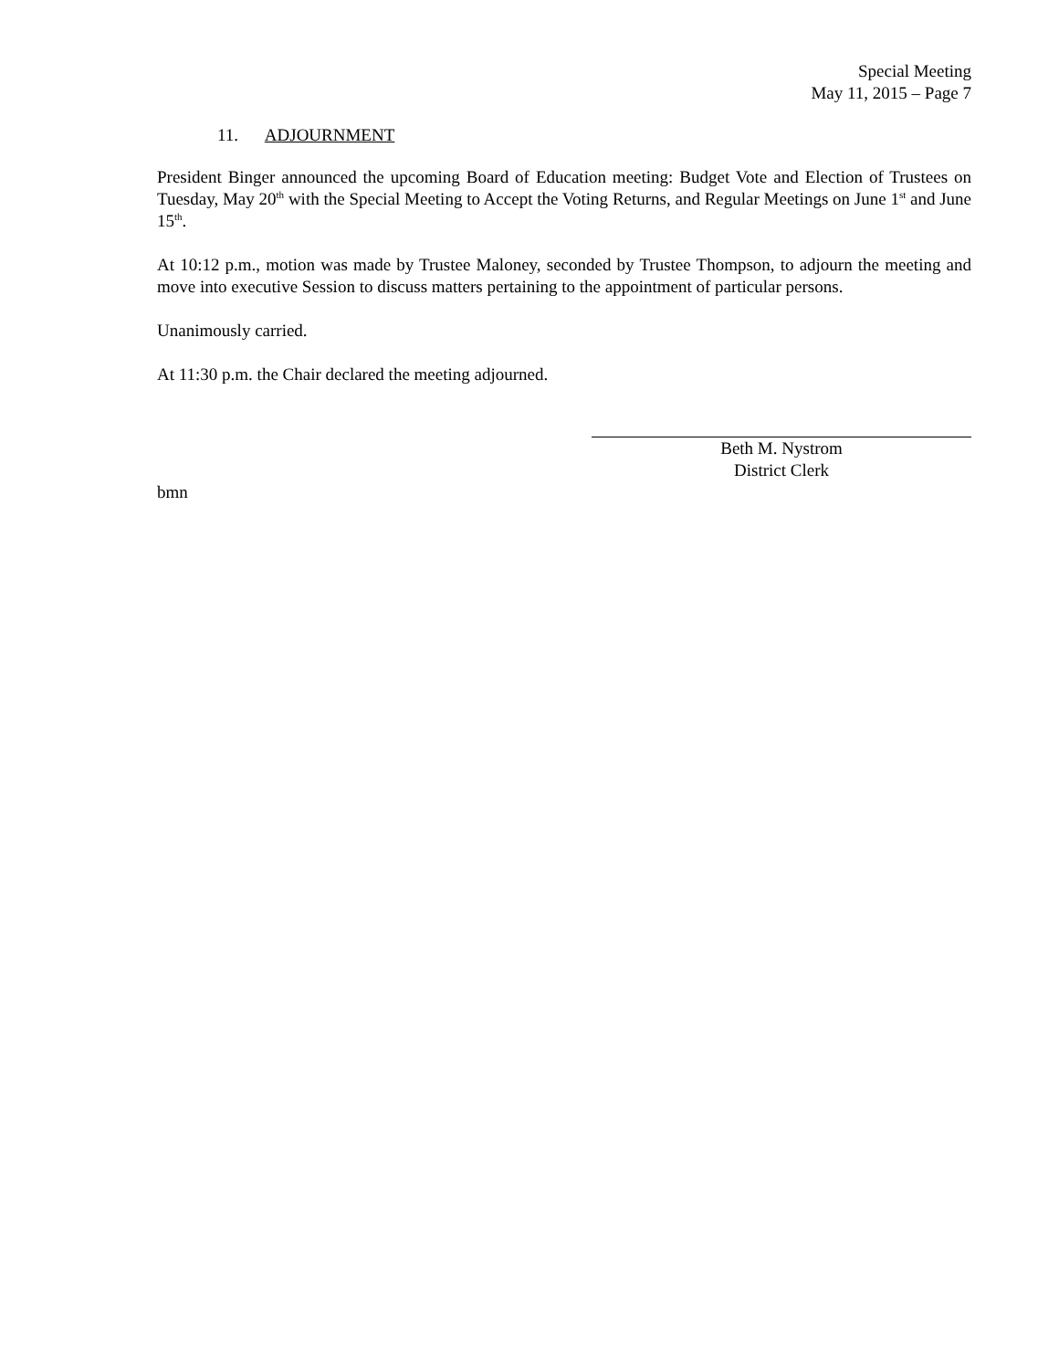Special Meeting
May 11, 2015 – Page 7
11. ADJOURNMENT
President Binger announced the upcoming Board of Education meeting: Budget Vote and Election of Trustees on Tuesday, May 20<sup>th</sup> with the Special Meeting to Accept the Voting Returns, and Regular Meetings on June 1<sup>st</sup> and June 15<sup>th</sup>.
At 10:12 p.m., motion was made by Trustee Maloney, seconded by Trustee Thompson, to adjourn the meeting and move into executive Session to discuss matters pertaining to the appointment of particular persons.
Unanimously carried.
At 11:30 p.m. the Chair declared the meeting adjourned.
Beth M. Nystrom
District Clerk
bmn